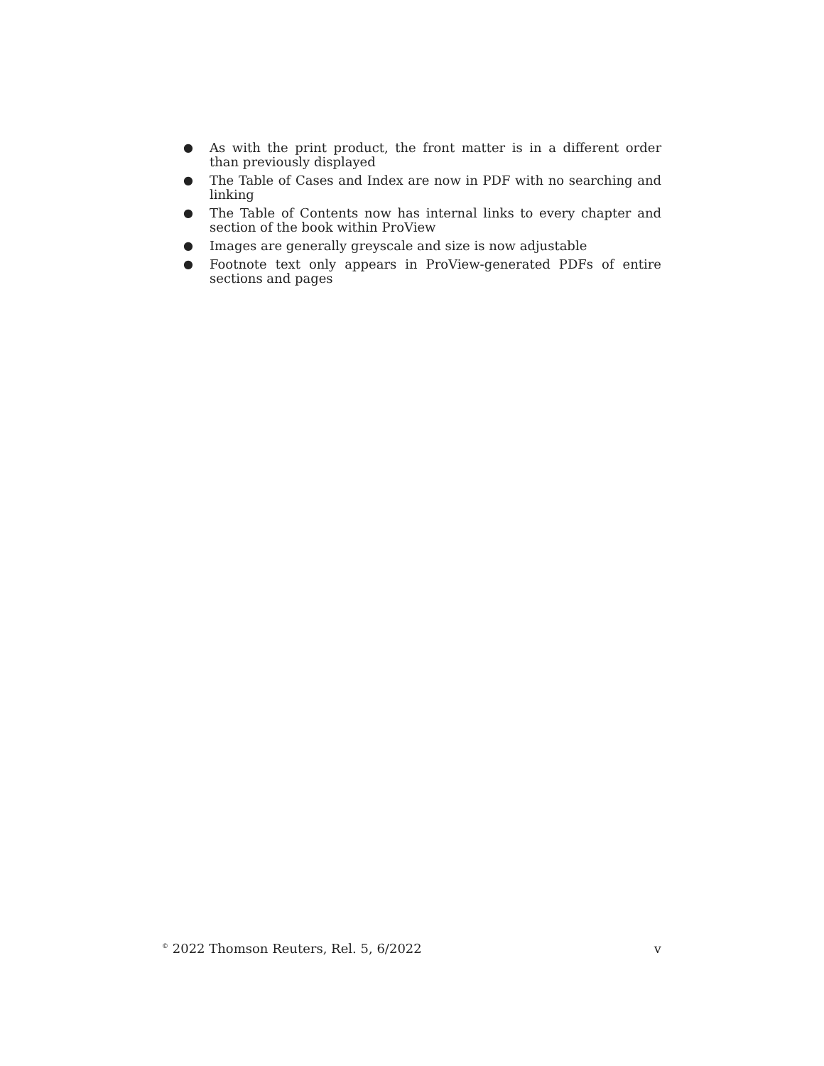● As with the print product, the front matter is in a different order than previously displayed
● The Table of Cases and Index are now in PDF with no searching and linking
● The Table of Contents now has internal links to every chapter and section of the book within ProView
● Images are generally greyscale and size is now adjustable
● Footnote text only appears in ProView-generated PDFs of entire sections and pages
<sup>©</sup> 2022 Thomson Reuters, Rel. 5, 6/2022 v